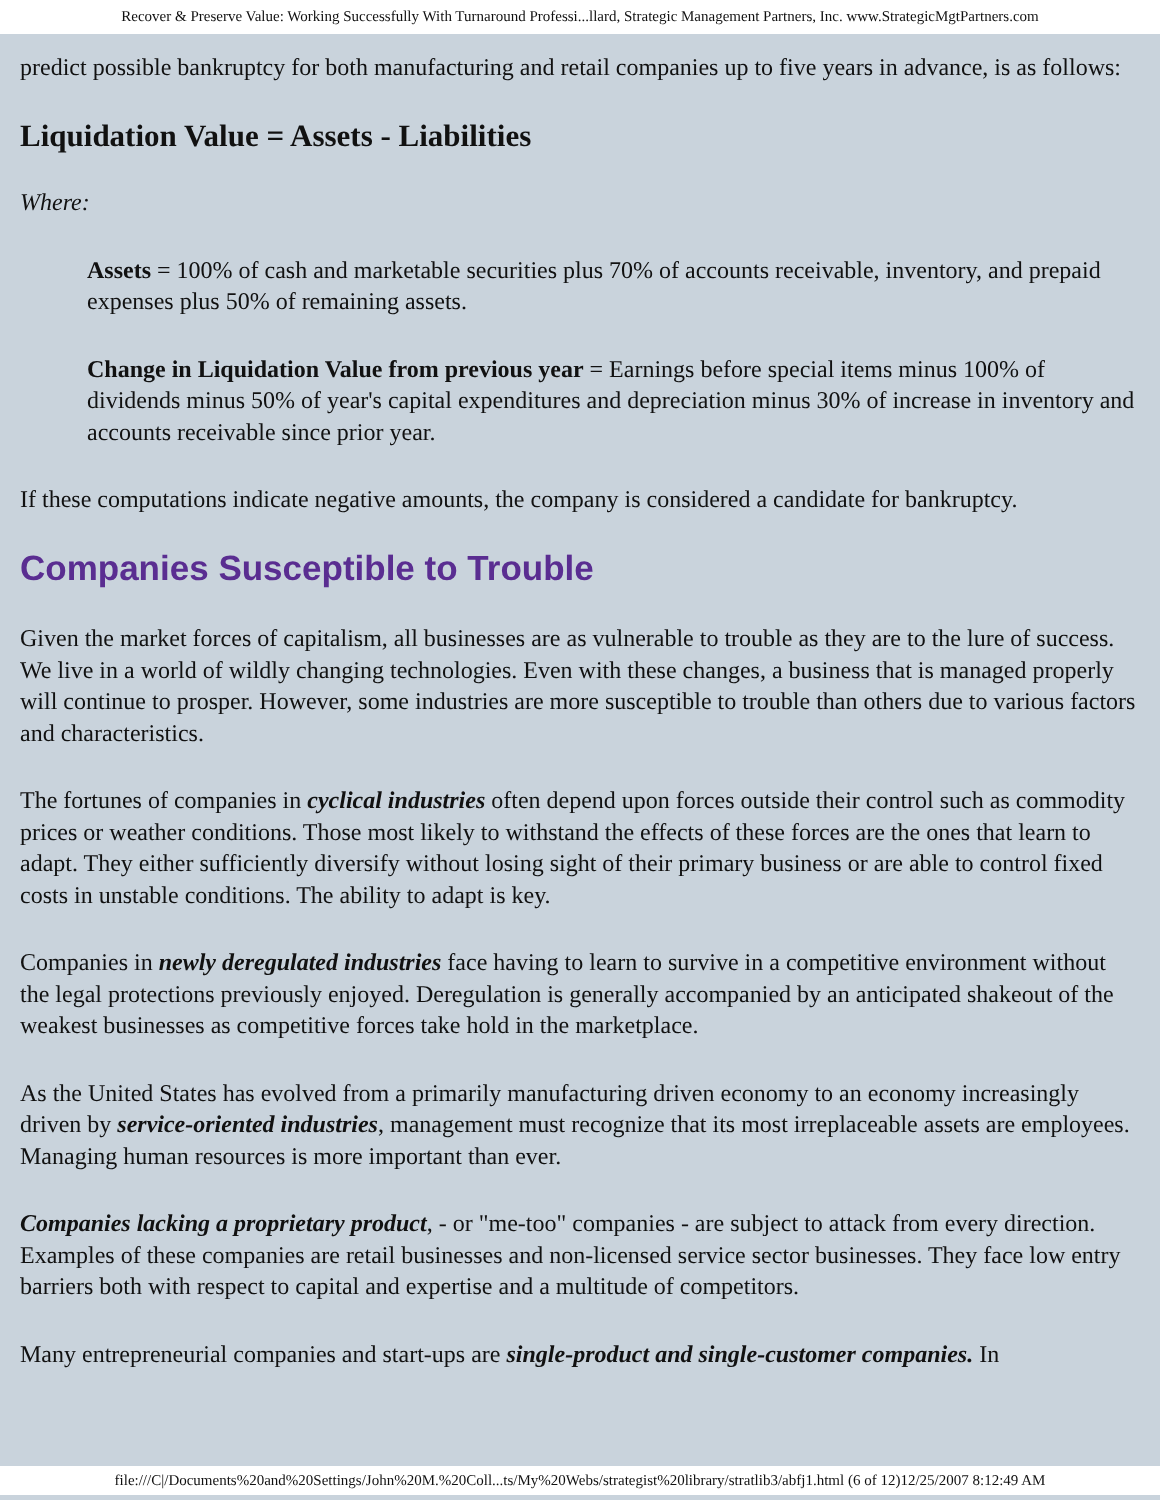Recover & Preserve Value: Working Successfully With Turnaround Professi...llard, Strategic Management Partners, Inc. www.StrategicMgtPartners.com
predict possible bankruptcy for both manufacturing and retail companies up to five years in advance, is as follows:
Liquidation Value = Assets - Liabilities
Where:
Assets = 100% of cash and marketable securities plus 70% of accounts receivable, inventory, and prepaid expenses plus 50% of remaining assets.
Change in Liquidation Value from previous year = Earnings before special items minus 100% of dividends minus 50% of year's capital expenditures and depreciation minus 30% of increase in inventory and accounts receivable since prior year.
If these computations indicate negative amounts, the company is considered a candidate for bankruptcy.
Companies Susceptible to Trouble
Given the market forces of capitalism, all businesses are as vulnerable to trouble as they are to the lure of success. We live in a world of wildly changing technologies. Even with these changes, a business that is managed properly will continue to prosper. However, some industries are more susceptible to trouble than others due to various factors and characteristics.
The fortunes of companies in cyclical industries often depend upon forces outside their control such as commodity prices or weather conditions. Those most likely to withstand the effects of these forces are the ones that learn to adapt. They either sufficiently diversify without losing sight of their primary business or are able to control fixed costs in unstable conditions. The ability to adapt is key.
Companies in newly deregulated industries face having to learn to survive in a competitive environment without the legal protections previously enjoyed. Deregulation is generally accompanied by an anticipated shakeout of the weakest businesses as competitive forces take hold in the marketplace.
As the United States has evolved from a primarily manufacturing driven economy to an economy increasingly driven by service-oriented industries, management must recognize that its most irreplaceable assets are employees. Managing human resources is more important than ever.
Companies lacking a proprietary product, - or "me-too" companies - are subject to attack from every direction. Examples of these companies are retail businesses and non-licensed service sector businesses. They face low entry barriers both with respect to capital and expertise and a multitude of competitors.
Many entrepreneurial companies and start-ups are single-product and single-customer companies. In
file:///C|/Documents%20and%20Settings/John%20M.%20Coll...ts/My%20Webs/strategist%20library/stratlib3/abfj1.html (6 of 12)12/25/2007 8:12:49 AM